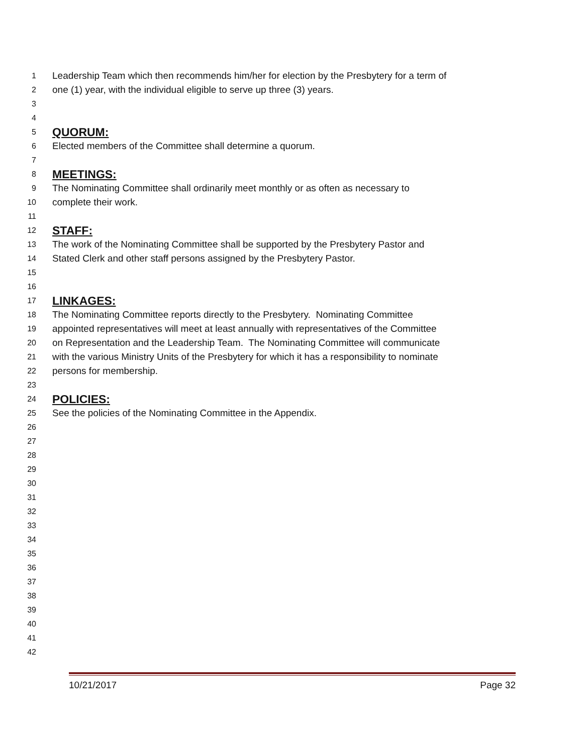1 Leadership Team which then recommends him/her for election by the Presbytery for a term of
2 one (1) year, with the individual eligible to serve up three (3) years.
3
4
5 QUORUM:
6 Elected members of the Committee shall determine a quorum.
7
8 MEETINGS:
9 The Nominating Committee shall ordinarily meet monthly or as often as necessary to
10 complete their work.
11
12 STAFF:
13 The work of the Nominating Committee shall be supported by the Presbytery Pastor and
14 Stated Clerk and other staff persons assigned by the Presbytery Pastor.
15
16
17 LINKAGES:
18 The Nominating Committee reports directly to the Presbytery. Nominating Committee
19 appointed representatives will meet at least annually with representatives of the Committee
20 on Representation and the Leadership Team. The Nominating Committee will communicate
21 with the various Ministry Units of the Presbytery for which it has a responsibility to nominate
22 persons for membership.
23
24 POLICIES:
25 See the policies of the Nominating Committee in the Appendix.
26
27
28
29
30
31
32
33
34
35
36
37
38
39
40
41
42
10/21/2017 Page 32